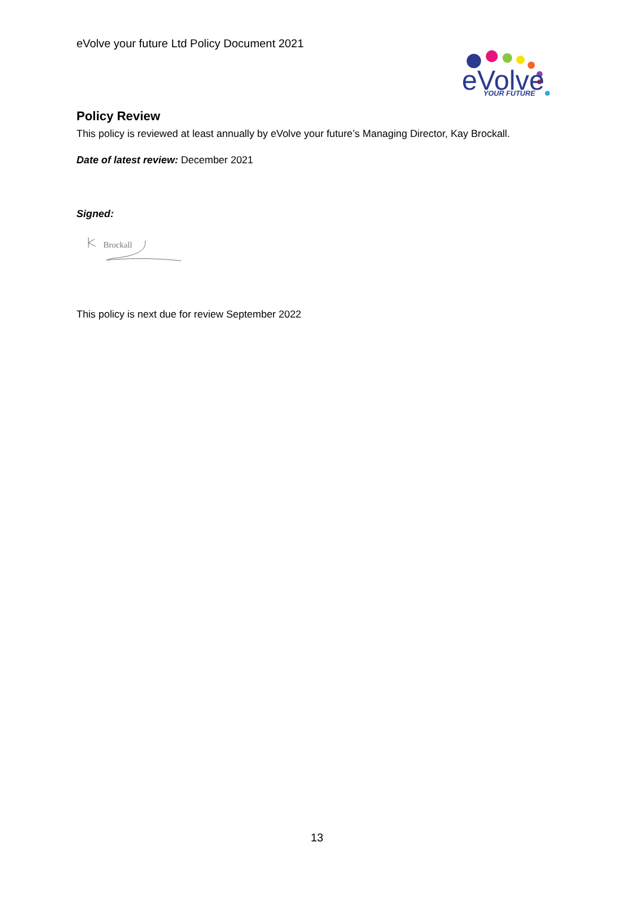eVolve your future Ltd Policy Document 2021
eVolve
YOUR FUTURE
Policy Review
This policy is reviewed at least annually by eVolve your future’s Managing Director, Kay Brockall.
Date of latest review: December 2021
Signed:
Brockall
This policy is next due for review September 2022
13